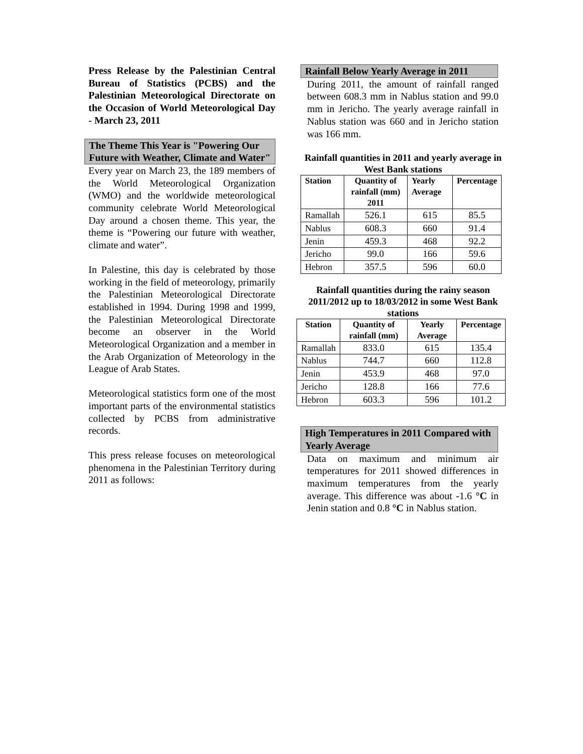Press Release by the Palestinian Central Bureau of Statistics (PCBS) and the Palestinian Meteorological Directorate on the Occasion of World Meteorological Day - March 23, 2011
The Theme This Year is "Powering Our Future with Weather, Climate and Water"
Every year on March 23, the 189 members of the World Meteorological Organization (WMO) and the worldwide meteorological community celebrate World Meteorological Day around a chosen theme. This year, the theme is “Powering our future with weather, climate and water”.
In Palestine, this day is celebrated by those working in the field of meteorology, primarily the Palestinian Meteorological Directorate established in 1994. During 1998 and 1999, the Palestinian Meteorological Directorate become an observer in the World Meteorological Organization and a member in the Arab Organization of Meteorology in the League of Arab States.
Meteorological statistics form one of the most important parts of the environmental statistics collected by PCBS from administrative records.
This press release focuses on meteorological phenomena in the Palestinian Territory during 2011 as follows:
Rainfall Below Yearly Average in 2011
During 2011, the amount of rainfall ranged between 608.3 mm in Nablus station and 99.0 mm in Jericho. The yearly average rainfall in Nablus station was 660 and in Jericho station was 166 mm.
Rainfall quantities in 2011 and yearly average in West Bank stations
| Station | Quantity of rainfall (mm) 2011 | Yearly Average | Percentage |
| --- | --- | --- | --- |
| Ramallah | 526.1 | 615 | 85.5 |
| Nablus | 608.3 | 660 | 91.4 |
| Jenin | 459.3 | 468 | 92.2 |
| Jericho | 99.0 | 166 | 59.6 |
| Hebron | 357.5 | 596 | 60.0 |
Rainfall quantities during the rainy season 2011/2012 up to 18/03/2012 in some West Bank stations
| Station | Quantity of rainfall (mm) | Yearly Average | Percentage |
| --- | --- | --- | --- |
| Ramallah | 833.0 | 615 | 135.4 |
| Nablus | 744.7 | 660 | 112.8 |
| Jenin | 453.9 | 468 | 97.0 |
| Jericho | 128.8 | 166 | 77.6 |
| Hebron | 603.3 | 596 | 101.2 |
High Temperatures in 2011 Compared with Yearly Average
Data on maximum and minimum air temperatures for 2011 showed differences in maximum temperatures from the yearly average. This difference was about -1.6 °C in Jenin station and 0.8 °C in Nablus station.